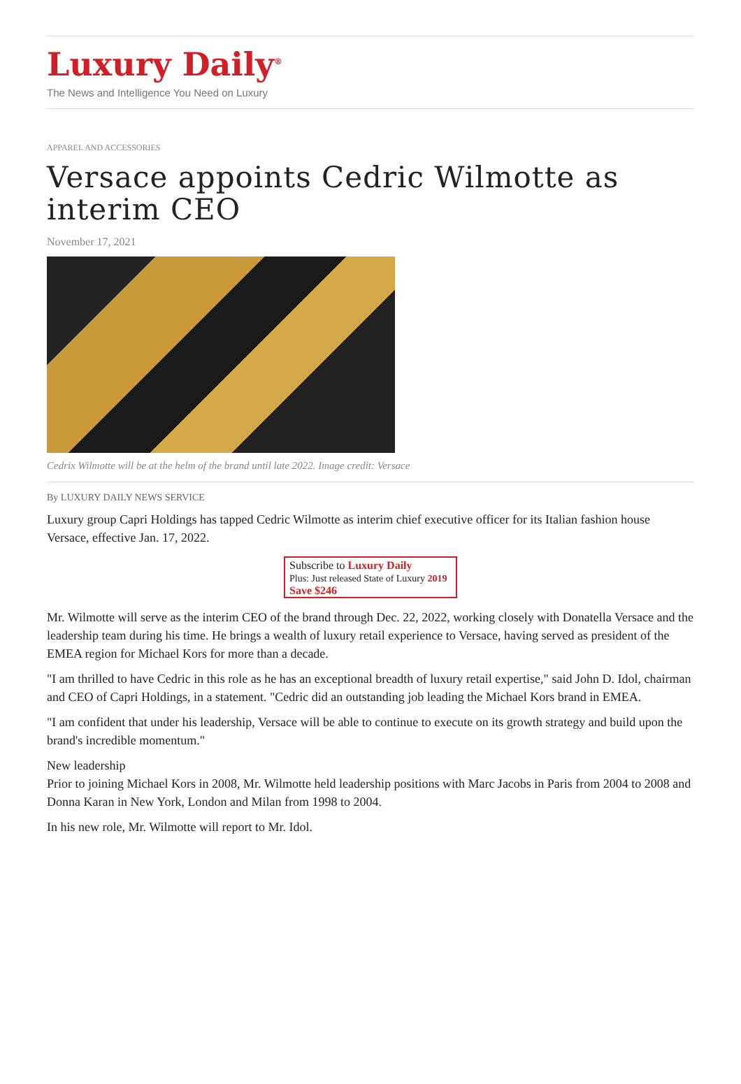Luxury Daily<sup>®</sup>
The News and Intelligence You Need on Luxury
APPAREL AND ACCESSORIES
Versace appoints Cedric Wilmotte as interim CEO
November 17, 2021
Cedrix Wilmotte will be at the helm of the brand until late 2022. Image credit: Versace
By LUXURY DAILY NEWS SERVICE
Luxury group Capri Holdings has tapped Cedric Wilmotte as interim chief executive officer for its Italian fashion house Versace, effective Jan. 17, 2022.
Subscribe to Luxury Daily
Plus: Just released State of Luxury 2019 Save $246
Mr. Wilmotte will serve as the interim CEO of the brand through Dec. 22, 2022, working closely with Donatella Versace and the leadership team during his time. He brings a wealth of luxury retail experience to Versace, having served as president of the EMEA region for Michael Kors for more than a decade.
"I am thrilled to have Cedric in this role as he has an exceptional breadth of luxury retail expertise," said John D. Idol, chairman and CEO of Capri Holdings, in a statement. "Cedric did an outstanding job leading the Michael Kors brand in EMEA.
"I am confident that under his leadership, Versace will be able to continue to execute on its growth strategy and build upon the brand's incredible momentum."
New leadership
Prior to joining Michael Kors in 2008, Mr. Wilmotte held leadership positions with Marc Jacobs in Paris from 2004 to 2008 and Donna Karan in New York, London and Milan from 1998 to 2004.
In his new role, Mr. Wilmotte will report to Mr. Idol.